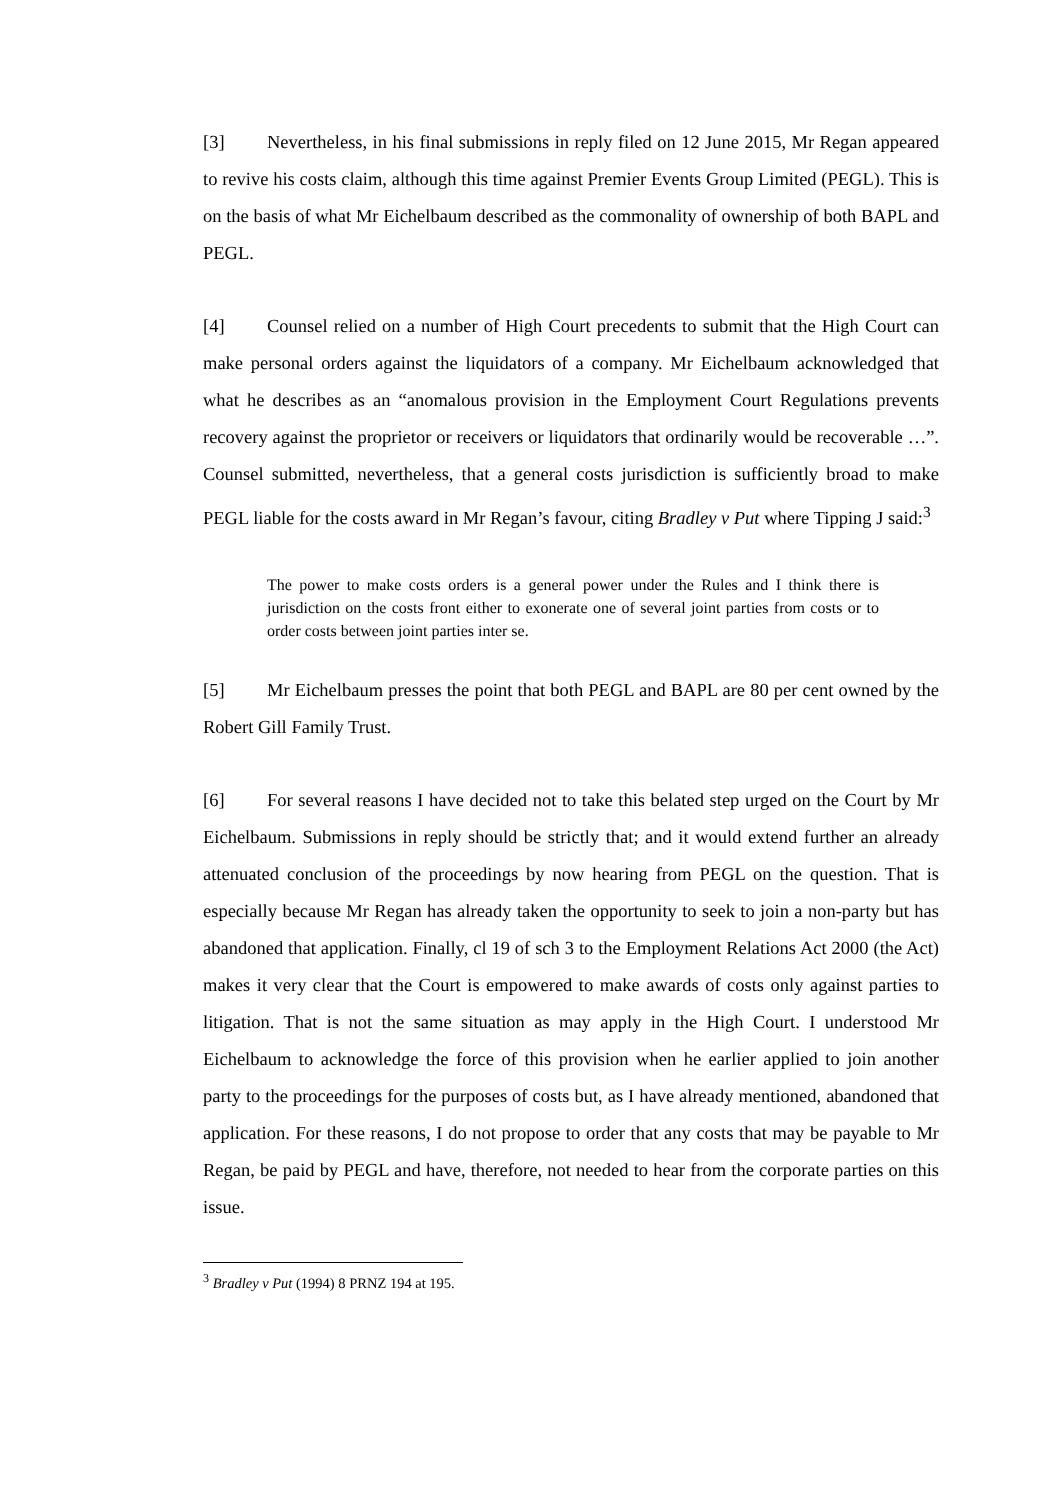[3] Nevertheless, in his final submissions in reply filed on 12 June 2015, Mr Regan appeared to revive his costs claim, although this time against Premier Events Group Limited (PEGL). This is on the basis of what Mr Eichelbaum described as the commonality of ownership of both BAPL and PEGL.
[4] Counsel relied on a number of High Court precedents to submit that the High Court can make personal orders against the liquidators of a company. Mr Eichelbaum acknowledged that what he describes as an “anomalous provision in the Employment Court Regulations prevents recovery against the proprietor or receivers or liquidators that ordinarily would be recoverable …”. Counsel submitted, nevertheless, that a general costs jurisdiction is sufficiently broad to make PEGL liable for the costs award in Mr Regan’s favour, citing Bradley v Put where Tipping J said:<sup>3</sup>
The power to make costs orders is a general power under the Rules and I think there is jurisdiction on the costs front either to exonerate one of several joint parties from costs or to order costs between joint parties inter se.
[5] Mr Eichelbaum presses the point that both PEGL and BAPL are 80 per cent owned by the Robert Gill Family Trust.
[6] For several reasons I have decided not to take this belated step urged on the Court by Mr Eichelbaum. Submissions in reply should be strictly that; and it would extend further an already attenuated conclusion of the proceedings by now hearing from PEGL on the question. That is especially because Mr Regan has already taken the opportunity to seek to join a non-party but has abandoned that application. Finally, cl 19 of sch 3 to the Employment Relations Act 2000 (the Act) makes it very clear that the Court is empowered to make awards of costs only against parties to litigation. That is not the same situation as may apply in the High Court. I understood Mr Eichelbaum to acknowledge the force of this provision when he earlier applied to join another party to the proceedings for the purposes of costs but, as I have already mentioned, abandoned that application. For these reasons, I do not propose to order that any costs that may be payable to Mr Regan, be paid by PEGL and have, therefore, not needed to hear from the corporate parties on this issue.
<sup>3</sup> Bradley v Put (1994) 8 PRNZ 194 at 195.